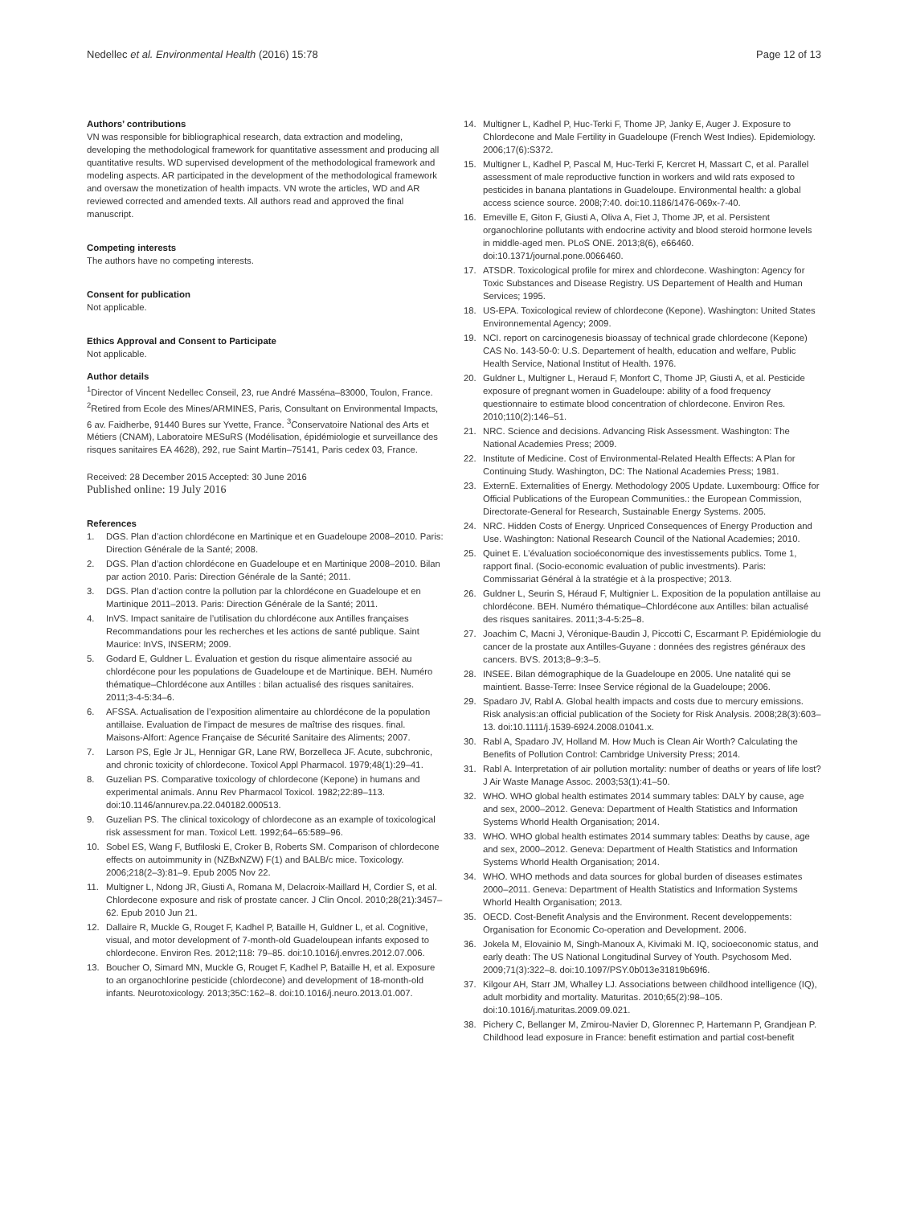Nedellec et al. Environmental Health (2016) 15:78 Page 12 of 13
Authors’ contributions
VN was responsible for bibliographical research, data extraction and modeling, developing the methodological framework for quantitative assessment and producing all quantitative results. WD supervised development of the methodological framework and modeling aspects. AR participated in the development of the methodological framework and oversaw the monetization of health impacts. VN wrote the articles, WD and AR reviewed corrected and amended texts. All authors read and approved the final manuscript.
Competing interests
The authors have no competing interests.
Consent for publication
Not applicable.
Ethics Approval and Consent to Participate
Not applicable.
Author details
<sup>1</sup> Director of Vincent Nedellec Conseil, 23, rue André Masséna–83000, Toulon, France. <sup>2</sup>Retired from Ecole des Mines/ARMINES, Paris, Consultant on Environmental Impacts, 6 av. Faidherbe, 91440 Bures sur Yvette, France. <sup>3</sup>Conservatoire National des Arts et Métiers (CNAM), Laboratoire MESuRS (Modélisation, épidémiologie et surveillance des risques sanitaires EA 4628), 292, rue Saint Martin–75141, Paris cedex 03, France.
Received: 28 December 2015 Accepted: 30 June 2016
Published online: 19 July 2016
References
1. DGS. Plan d’action chlordécone en Martinique et en Guadeloupe 2008–2010. Paris: Direction Générale de la Santé; 2008.
2. DGS. Plan d’action chlordécone en Guadeloupe et en Martinique 2008–2010. Bilan par action 2010. Paris: Direction Générale de la Santé; 2011.
3. DGS. Plan d’action contre la pollution par la chlordécone en Guadeloupe et en Martinique 2011–2013. Paris: Direction Générale de la Santé; 2011.
4. InVS. Impact sanitaire de l’utilisation du chlordécone aux Antilles françaises Recommandations pour les recherches et les actions de santé publique. Saint Maurice: InVS, INSERM; 2009.
5. Godard E, Guldner L. Évaluation et gestion du risque alimentaire associé au chlordécone pour les populations de Guadeloupe et de Martinique. BEH. Numéro thématique–Chlordécone aux Antilles : bilan actualisé des risques sanitaires. 2011;3-4-5:34–6.
6. AFSSA. Actualisation de l’exposition alimentaire au chlordécone de la population antillaise. Evaluation de l’impact de mesures de maîtrise des risques. final. Maisons-Alfort: Agence Française de Sécurité Sanitaire des Aliments; 2007.
7. Larson PS, Egle Jr JL, Hennigar GR, Lane RW, Borzelleca JF. Acute, subchronic, and chronic toxicity of chlordecone. Toxicol Appl Pharmacol. 1979;48(1):29–41.
8. Guzelian PS. Comparative toxicology of chlordecone (Kepone) in humans and experimental animals. Annu Rev Pharmacol Toxicol. 1982;22:89–113. doi:10.1146/annurev.pa.22.040182.000513.
9. Guzelian PS. The clinical toxicology of chlordecone as an example of toxicological risk assessment for man. Toxicol Lett. 1992;64–65:589–96.
10. Sobel ES, Wang F, Butfiloski E, Croker B, Roberts SM. Comparison of chlordecone effects on autoimmunity in (NZBxNZW) F(1) and BALB/c mice. Toxicology. 2006;218(2–3):81–9. Epub 2005 Nov 22.
11. Multigner L, Ndong JR, Giusti A, Romana M, Delacroix-Maillard H, Cordier S, et al. Chlordecone exposure and risk of prostate cancer. J Clin Oncol. 2010;28(21):3457–62. Epub 2010 Jun 21.
12. Dallaire R, Muckle G, Rouget F, Kadhel P, Bataille H, Guldner L, et al. Cognitive, visual, and motor development of 7-month-old Guadeloupean infants exposed to chlordecone. Environ Res. 2012;118: 79–85. doi:10.1016/j.envres.2012.07.006.
13. Boucher O, Simard MN, Muckle G, Rouget F, Kadhel P, Bataille H, et al. Exposure to an organochlorine pesticide (chlordecone) and development of 18-month-old infants. Neurotoxicology. 2013;35C:162–8. doi:10.1016/j.neuro.2013.01.007.
14. Multigner L, Kadhel P, Huc-Terki F, Thome JP, Janky E, Auger J. Exposure to Chlordecone and Male Fertility in Guadeloupe (French West Indies). Epidemiology. 2006;17(6):S372.
15. Multigner L, Kadhel P, Pascal M, Huc-Terki F, Kercret H, Massart C, et al. Parallel assessment of male reproductive function in workers and wild rats exposed to pesticides in banana plantations in Guadeloupe. Environmental health: a global access science source. 2008;7:40. doi:10.1186/1476-069x-7-40.
16. Emeville E, Giton F, Giusti A, Oliva A, Fiet J, Thome JP, et al. Persistent organochlorine pollutants with endocrine activity and blood steroid hormone levels in middle-aged men. PLoS ONE. 2013;8(6), e66460. doi:10.1371/journal.pone.0066460.
17. ATSDR. Toxicological profile for mirex and chlordecone. Washington: Agency for Toxic Substances and Disease Registry. US Departement of Health and Human Services; 1995.
18. US-EPA. Toxicological review of chlordecone (Kepone). Washington: United States Environnemental Agency; 2009.
19. NCI. report on carcinogenesis bioassay of technical grade chlordecone (Kepone) CAS No. 143-50-0: U.S. Departement of health, education and welfare, Public Health Service, National Institut of Health. 1976.
20. Guldner L, Multigner L, Heraud F, Monfort C, Thome JP, Giusti A, et al. Pesticide exposure of pregnant women in Guadeloupe: ability of a food frequency questionnaire to estimate blood concentration of chlordecone. Environ Res. 2010;110(2):146–51.
21. NRC. Science and decisions. Advancing Risk Assessment. Washington: The National Academies Press; 2009.
22. Institute of Medicine. Cost of Environmental-Related Health Effects: A Plan for Continuing Study. Washington, DC: The National Academies Press; 1981.
23. ExternE. Externalities of Energy. Methodology 2005 Update. Luxembourg: Office for Official Publications of the European Communities.: the European Commission, Directorate-General for Research, Sustainable Energy Systems. 2005.
24. NRC. Hidden Costs of Energy. Unpriced Consequences of Energy Production and Use. Washington: National Research Council of the National Academies; 2010.
25. Quinet E. L’évaluation socioéconomique des investissements publics. Tome 1, rapport final. (Socio-economic evaluation of public investments). Paris: Commissariat Général à la stratégie et à la prospective; 2013.
26. Guldner L, Seurin S, Héraud F, Multignier L. Exposition de la population antillaise au chlordécone. BEH. Numéro thématique–Chlordécone aux Antilles: bilan actualisé des risques sanitaires. 2011;3-4-5:25–8.
27. Joachim C, Macni J, Véronique-Baudin J, Piccotti C, Escarmant P. Epidémiologie du cancer de la prostate aux Antilles-Guyane : données des registres généraux des cancers. BVS. 2013;8–9:3–5.
28. INSEE. Bilan démographique de la Guadeloupe en 2005. Une natalité qui se maintient. Basse-Terre: Insee Service régional de la Guadeloupe; 2006.
29. Spadaro JV, Rabl A. Global health impacts and costs due to mercury emissions. Risk analysis:an official publication of the Society for Risk Analysis. 2008;28(3):603–13. doi:10.1111/j.1539-6924.2008.01041.x.
30. Rabl A, Spadaro JV, Holland M. How Much is Clean Air Worth? Calculating the Benefits of Pollution Control: Cambridge University Press; 2014.
31. Rabl A. Interpretation of air pollution mortality: number of deaths or years of life lost? J Air Waste Manage Assoc. 2003;53(1):41–50.
32. WHO. WHO global health estimates 2014 summary tables: DALY by cause, age and sex, 2000–2012. Geneva: Department of Health Statistics and Information Systems Whorld Health Organisation; 2014.
33. WHO. WHO global health estimates 2014 summary tables: Deaths by cause, age and sex, 2000–2012. Geneva: Department of Health Statistics and Information Systems Whorld Health Organisation; 2014.
34. WHO. WHO methods and data sources for global burden of diseases estimates 2000–2011. Geneva: Department of Health Statistics and Information Systems Whorld Health Organisation; 2013.
35. OECD. Cost-Benefit Analysis and the Environment. Recent developpements: Organisation for Economic Co-operation and Development. 2006.
36. Jokela M, Elovainio M, Singh-Manoux A, Kivimaki M. IQ, socioeconomic status, and early death: The US National Longitudinal Survey of Youth. Psychosom Med. 2009;71(3):322–8. doi:10.1097/PSY.0b013e31819b69f6.
37. Kilgour AH, Starr JM, Whalley LJ. Associations between childhood intelligence (IQ), adult morbidity and mortality. Maturitas. 2010;65(2):98–105. doi:10.1016/j.maturitas.2009.09.021.
38. Pichery C, Bellanger M, Zmirou-Navier D, Glorennec P, Hartemann P, Grandjean P. Childhood lead exposure in France: benefit estimation and partial cost-benefit